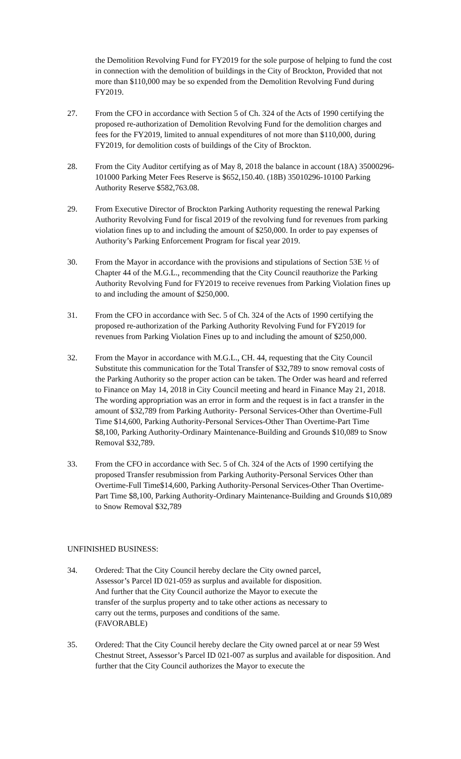the Demolition Revolving Fund for FY2019 for the sole purpose of helping to fund the cost in connection with the demolition of buildings in the City of Brockton, Provided that not more than $110,000 may be so expended from the Demolition Revolving Fund during FY2019.
27. From the CFO in accordance with Section 5 of Ch. 324 of the Acts of 1990 certifying the proposed re-authorization of Demolition Revolving Fund for the demolition charges and fees for the FY2019, limited to annual expenditures of not more than $110,000, during FY2019, for demolition costs of buildings of the City of Brockton.
28. From the City Auditor certifying as of May 8, 2018 the balance in account (18A) 35000296-101000 Parking Meter Fees Reserve is $652,150.40. (18B) 35010296-10100 Parking Authority Reserve $582,763.08.
29. From Executive Director of Brockton Parking Authority requesting the renewal Parking Authority Revolving Fund for fiscal 2019 of the revolving fund for revenues from parking violation fines up to and including the amount of $250,000. In order to pay expenses of Authority’s Parking Enforcement Program for fiscal year 2019.
30. From the Mayor in accordance with the provisions and stipulations of Section 53E ½ of Chapter 44 of the M.G.L., recommending that the City Council reauthorize the Parking Authority Revolving Fund for FY2019 to receive revenues from Parking Violation fines up to and including the amount of $250,000.
31. From the CFO in accordance with Sec. 5 of Ch. 324 of the Acts of 1990 certifying the proposed re-authorization of the Parking Authority Revolving Fund for FY2019 for revenues from Parking Violation Fines up to and including the amount of $250,000.
32. From the Mayor in accordance with M.G.L., CH. 44, requesting that the City Council Substitute this communication for the Total Transfer of $32,789 to snow removal costs of the Parking Authority so the proper action can be taken. The Order was heard and referred to Finance on May 14, 2018 in City Council meeting and heard in Finance May 21, 2018. The wording appropriation was an error in form and the request is in fact a transfer in the amount of $32,789 from Parking Authority- Personal Services-Other than Overtime-Full Time $14,600, Parking Authority-Personal Services-Other Than Overtime-Part Time $8,100, Parking Authority-Ordinary Maintenance-Building and Grounds $10,089 to Snow Removal $32,789.
33. From the CFO in accordance with Sec. 5 of Ch. 324 of the Acts of 1990 certifying the proposed Transfer resubmission from Parking Authority-Personal Services Other than Overtime-Full Time$14,600, Parking Authority-Personal Services-Other Than Overtime-Part Time $8,100, Parking Authority-Ordinary Maintenance-Building and Grounds $10,089 to Snow Removal $32,789
UNFINISHED BUSINESS:
34. Ordered: That the City Council hereby declare the City owned parcel, Assessor’s Parcel ID 021-059 as surplus and available for disposition. And further that the City Council authorize the Mayor to execute the transfer of the surplus property and to take other actions as necessary to carry out the terms, purposes and conditions of the same. (FAVORABLE)
35. Ordered: That the City Council hereby declare the City owned parcel at or near 59 West Chestnut Street, Assessor’s Parcel ID 021-007 as surplus and available for disposition. And further that the City Council authorizes the Mayor to execute the